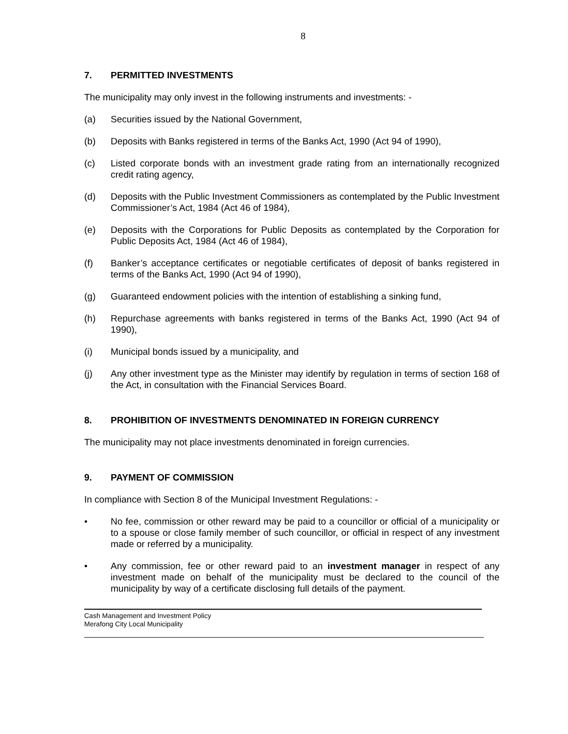8
7. PERMITTED INVESTMENTS
The municipality may only invest in the following instruments and investments: -
(a) Securities issued by the National Government,
(b) Deposits with Banks registered in terms of the Banks Act, 1990 (Act 94 of 1990),
(c) Listed corporate bonds with an investment grade rating from an internationally recognized credit rating agency,
(d) Deposits with the Public Investment Commissioners as contemplated by the Public Investment Commissioner’s Act, 1984 (Act 46 of 1984),
(e) Deposits with the Corporations for Public Deposits as contemplated by the Corporation for Public Deposits Act, 1984 (Act 46 of 1984),
(f) Banker’s acceptance certificates or negotiable certificates of deposit of banks registered in terms of the Banks Act, 1990 (Act 94 of 1990),
(g) Guaranteed endowment policies with the intention of establishing a sinking fund,
(h) Repurchase agreements with banks registered in terms of the Banks Act, 1990 (Act 94 of 1990),
(i) Municipal bonds issued by a municipality, and
(j) Any other investment type as the Minister may identify by regulation in terms of section 168 of the Act, in consultation with the Financial Services Board.
8. PROHIBITION OF INVESTMENTS DENOMINATED IN FOREIGN CURRENCY
The municipality may not place investments denominated in foreign currencies.
9. PAYMENT OF COMMISSION
In compliance with Section 8 of the Municipal Investment Regulations: -
• No fee, commission or other reward may be paid to a councillor or official of a municipality or to a spouse or close family member of such councillor, or official in respect of any investment made or referred by a municipality.
• Any commission, fee or other reward paid to an investment manager in respect of any investment made on behalf of the municipality must be declared to the council of the municipality by way of a certificate disclosing full details of the payment.
Cash Management and Investment Policy
Merafong City Local Municipality